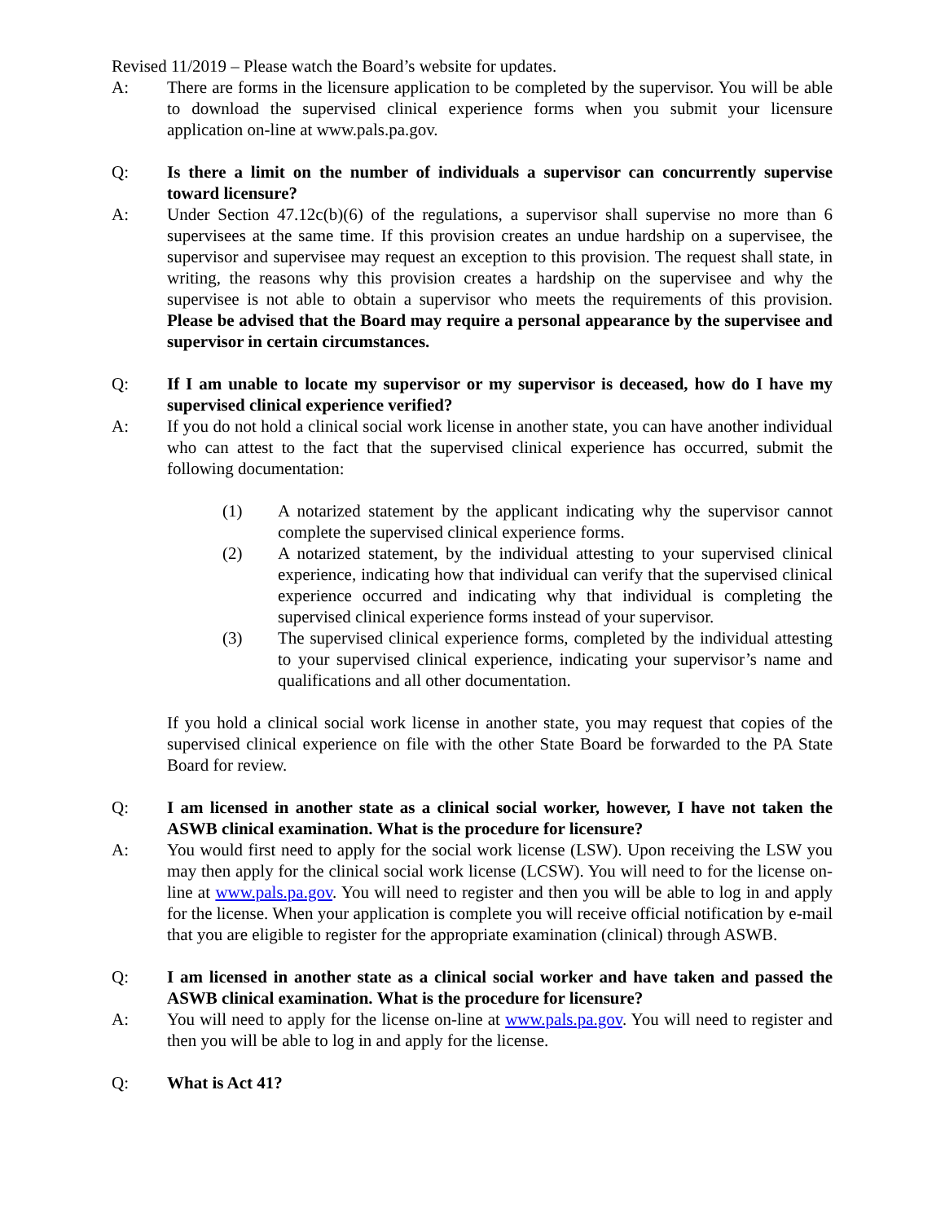Revised 11/2019 – Please watch the Board’s website for updates.
A: There are forms in the licensure application to be completed by the supervisor. You will be able to download the supervised clinical experience forms when you submit your licensure application on-line at www.pals.pa.gov.
Q: Is there a limit on the number of individuals a supervisor can concurrently supervise toward licensure?
A: Under Section 47.12c(b)(6) of the regulations, a supervisor shall supervise no more than 6 supervisees at the same time. If this provision creates an undue hardship on a supervisee, the supervisor and supervisee may request an exception to this provision. The request shall state, in writing, the reasons why this provision creates a hardship on the supervisee and why the supervisee is not able to obtain a supervisor who meets the requirements of this provision. Please be advised that the Board may require a personal appearance by the supervisee and supervisor in certain circumstances.
Q: If I am unable to locate my supervisor or my supervisor is deceased, how do I have my supervised clinical experience verified?
A: If you do not hold a clinical social work license in another state, you can have another individual who can attest to the fact that the supervised clinical experience has occurred, submit the following documentation:
(1) A notarized statement by the applicant indicating why the supervisor cannot complete the supervised clinical experience forms.
(2) A notarized statement, by the individual attesting to your supervised clinical experience, indicating how that individual can verify that the supervised clinical experience occurred and indicating why that individual is completing the supervised clinical experience forms instead of your supervisor.
(3) The supervised clinical experience forms, completed by the individual attesting to your supervised clinical experience, indicating your supervisor’s name and qualifications and all other documentation.
If you hold a clinical social work license in another state, you may request that copies of the supervised clinical experience on file with the other State Board be forwarded to the PA State Board for review.
Q: I am licensed in another state as a clinical social worker, however, I have not taken the ASWB clinical examination. What is the procedure for licensure?
A: You would first need to apply for the social work license (LSW). Upon receiving the LSW you may then apply for the clinical social work license (LCSW). You will need to for the license on-line at www.pals.pa.gov. You will need to register and then you will be able to log in and apply for the license. When your application is complete you will receive official notification by e-mail that you are eligible to register for the appropriate examination (clinical) through ASWB.
Q: I am licensed in another state as a clinical social worker and have taken and passed the ASWB clinical examination. What is the procedure for licensure?
A: You will need to apply for the license on-line at www.pals.pa.gov. You will need to register and then you will be able to log in and apply for the license.
Q: What is Act 41?